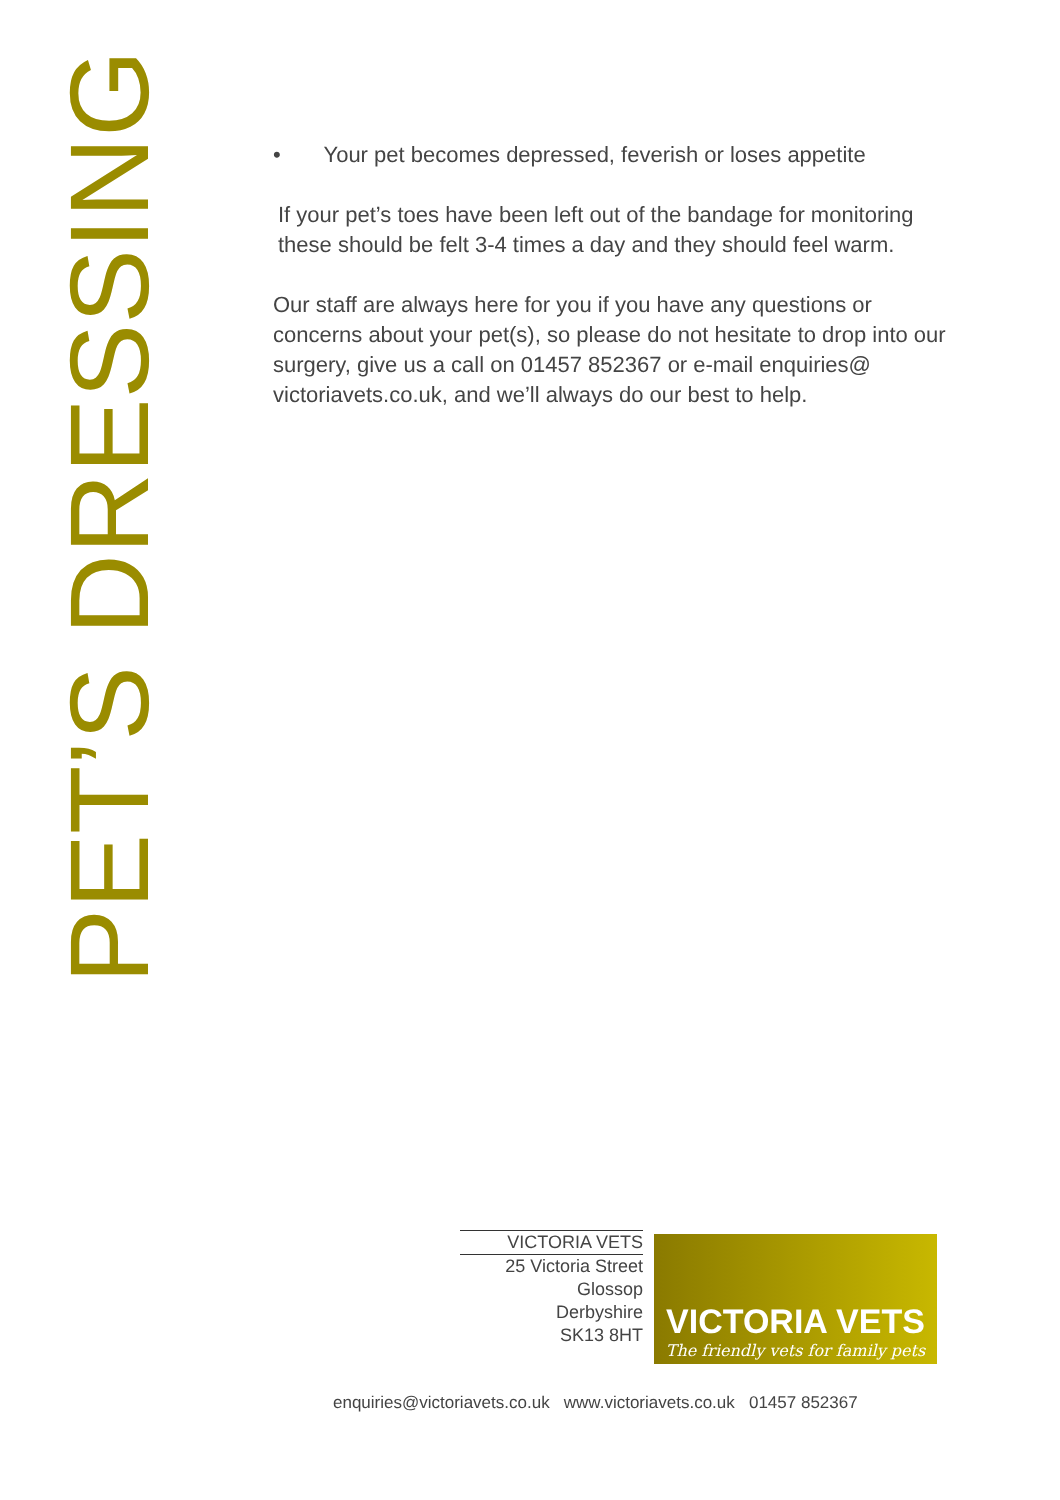PET’S DRESSING
• Your pet becomes depressed, feverish or loses appetite
If your pet’s toes have been left out of the bandage for monitoring these should be felt 3-4 times a day and they should feel warm.
Our staff are always here for you if you have any questions or concerns about your pet(s), so please do not hesitate to drop into our surgery, give us a call on 01457 852367 or e-mail enquiries@ victoriavets.co.uk, and we’ll always do our best to help.
VICTORIA VETS
25 Victoria Street
Glossop
Derbyshire
SK13 8HT
VICTORIA VETS
The friendly vets for family pets
enquiries@victoriavets.co.uk www.victoriavets.co.uk 01457 852367